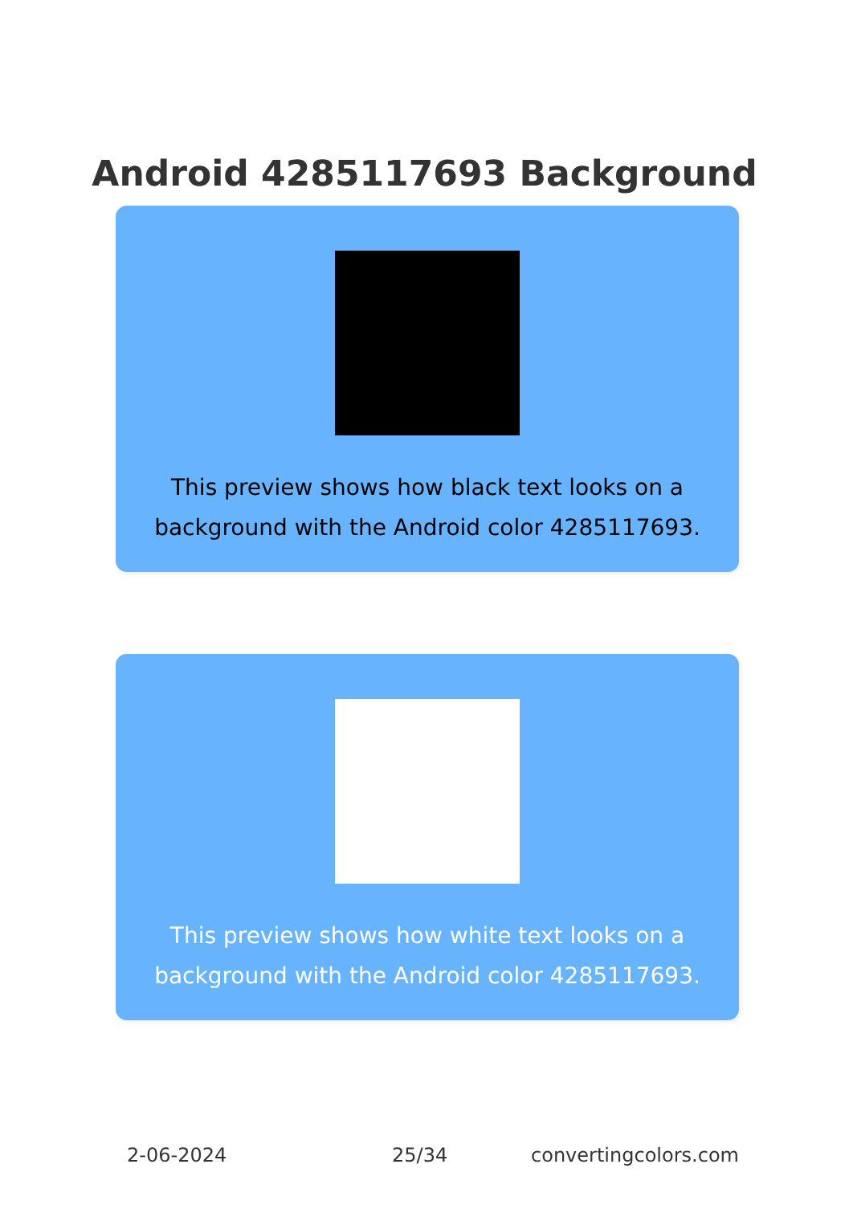Android 4285117693 Background
This preview shows how black text looks on a background with the Android color 4285117693.
This preview shows how white text looks on a background with the Android color 4285117693.
2-06-2024 25/34 convertingcolors.com